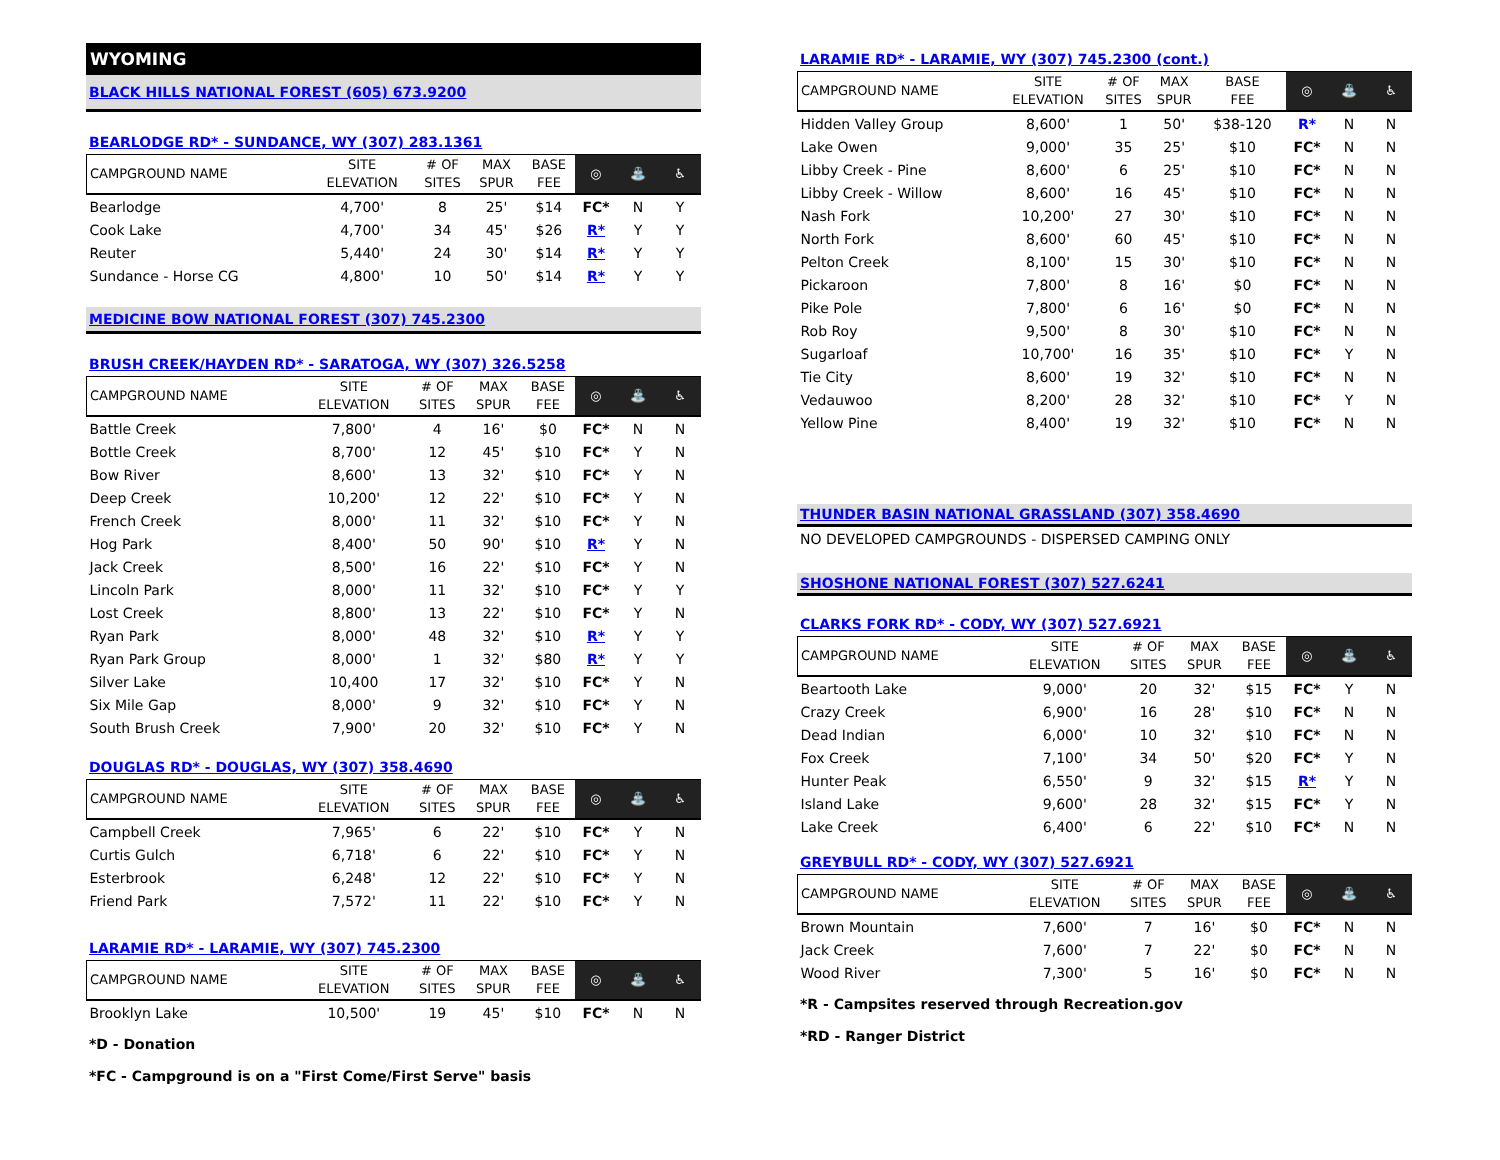WYOMING
BLACK HILLS NATIONAL FOREST (605) 673.9200
BEARLODGE RD* - SUNDANCE, WY (307) 283.1361
| CAMPGROUND NAME | SITE ELEVATION | # OF SITES | MAX SPUR | BASE FEE | ◎ | ⛲ | ♿ |
| --- | --- | --- | --- | --- | --- | --- | --- |
| Bearlodge | 4,700' | 8 | 25' | $14 | FC* | N | Y |
| Cook Lake | 4,700' | 34 | 45' | $26 | R* | Y | Y |
| Reuter | 5,440' | 24 | 30' | $14 | R* | Y | Y |
| Sundance - Horse CG | 4,800' | 10 | 50' | $14 | R* | Y | Y |
MEDICINE BOW NATIONAL FOREST (307) 745.2300
BRUSH CREEK/HAYDEN RD* - SARATOGA, WY (307) 326.5258
| CAMPGROUND NAME | SITE ELEVATION | # OF SITES | MAX SPUR | BASE FEE | ◎ | ⛲ | ♿ |
| --- | --- | --- | --- | --- | --- | --- | --- |
| Battle Creek | 7,800' | 4 | 16' | $0 | FC* | N | N |
| Bottle Creek | 8,700' | 12 | 45' | $10 | FC* | Y | N |
| Bow River | 8,600' | 13 | 32' | $10 | FC* | Y | N |
| Deep Creek | 10,200' | 12 | 22' | $10 | FC* | Y | N |
| French Creek | 8,000' | 11 | 32' | $10 | FC* | Y | N |
| Hog Park | 8,400' | 50 | 90' | $10 | R* | Y | N |
| Jack Creek | 8,500' | 16 | 22' | $10 | FC* | Y | N |
| Lincoln Park | 8,000' | 11 | 32' | $10 | FC* | Y | Y |
| Lost Creek | 8,800' | 13 | 22' | $10 | FC* | Y | N |
| Ryan Park | 8,000' | 48 | 32' | $10 | R* | Y | Y |
| Ryan Park Group | 8,000' | 1 | 32' | $80 | R* | Y | Y |
| Silver Lake | 10,400 | 17 | 32' | $10 | FC* | Y | N |
| Six Mile Gap | 8,000' | 9 | 32' | $10 | FC* | Y | N |
| South Brush Creek | 7,900' | 20 | 32' | $10 | FC* | Y | N |
DOUGLAS RD* - DOUGLAS, WY (307) 358.4690
| CAMPGROUND NAME | SITE ELEVATION | # OF SITES | MAX SPUR | BASE FEE | ◎ | ⛲ | ♿ |
| --- | --- | --- | --- | --- | --- | --- | --- |
| Campbell Creek | 7,965' | 6 | 22' | $10 | FC* | Y | N |
| Curtis Gulch | 6,718' | 6 | 22' | $10 | FC* | Y | N |
| Esterbrook | 6,248' | 12 | 22' | $10 | FC* | Y | N |
| Friend Park | 7,572' | 11 | 22' | $10 | FC* | Y | N |
LARAMIE RD* - LARAMIE, WY (307) 745.2300
| CAMPGROUND NAME | SITE ELEVATION | # OF SITES | MAX SPUR | BASE FEE | ◎ | ⛲ | ♿ |
| --- | --- | --- | --- | --- | --- | --- | --- |
| Brooklyn Lake | 10,500' | 19 | 45' | $10 | FC* | N | N |
*D - Donation
*FC - Campground is on a "First Come/First Serve" basis
LARAMIE RD* - LARAMIE, WY (307) 745.2300 (cont.)
| CAMPGROUND NAME | SITE ELEVATION | # OF SITES | MAX SPUR | BASE FEE | ◎ | ⛲ | ♿ |
| --- | --- | --- | --- | --- | --- | --- | --- |
| Hidden Valley Group | 8,600' | 1 | 50' | $38-120 | R* | N | N |
| Lake Owen | 9,000' | 35 | 25' | $10 | FC* | N | N |
| Libby Creek - Pine | 8,600' | 6 | 25' | $10 | FC* | N | N |
| Libby Creek - Willow | 8,600' | 16 | 45' | $10 | FC* | N | N |
| Nash Fork | 10,200' | 27 | 30' | $10 | FC* | N | N |
| North Fork | 8,600' | 60 | 45' | $10 | FC* | N | N |
| Pelton Creek | 8,100' | 15 | 30' | $10 | FC* | N | N |
| Pickaroon | 7,800' | 8 | 16' | $0 | FC* | N | N |
| Pike Pole | 7,800' | 6 | 16' | $0 | FC* | N | N |
| Rob Roy | 9,500' | 8 | 30' | $10 | FC* | N | N |
| Sugarloaf | 10,700' | 16 | 35' | $10 | FC* | Y | N |
| Tie City | 8,600' | 19 | 32' | $10 | FC* | N | N |
| Vedauwoo | 8,200' | 28 | 32' | $10 | FC* | Y | N |
| Yellow Pine | 8,400' | 19 | 32' | $10 | FC* | N | N |
THUNDER BASIN NATIONAL GRASSLAND (307) 358.4690
NO DEVELOPED CAMPGROUNDS - DISPERSED CAMPING ONLY
SHOSHONE NATIONAL FOREST (307) 527.6241
CLARKS FORK RD* - CODY, WY (307) 527.6921
| CAMPGROUND NAME | SITE ELEVATION | # OF SITES | MAX SPUR | BASE FEE | ◎ | ⛲ | ♿ |
| --- | --- | --- | --- | --- | --- | --- | --- |
| Beartooth Lake | 9,000' | 20 | 32' | $15 | FC* | Y | N |
| Crazy Creek | 6,900' | 16 | 28' | $10 | FC* | N | N |
| Dead Indian | 6,000' | 10 | 32' | $10 | FC* | N | N |
| Fox Creek | 7,100' | 34 | 50' | $20 | FC* | Y | N |
| Hunter Peak | 6,550' | 9 | 32' | $15 | R* | Y | N |
| Island Lake | 9,600' | 28 | 32' | $15 | FC* | Y | N |
| Lake Creek | 6,400' | 6 | 22' | $10 | FC* | N | N |
GREYBULL RD* - CODY, WY (307) 527.6921
| CAMPGROUND NAME | SITE ELEVATION | # OF SITES | MAX SPUR | BASE FEE | ◎ | ⛲ | ♿ |
| --- | --- | --- | --- | --- | --- | --- | --- |
| Brown Mountain | 7,600' | 7 | 16' | $0 | FC* | N | N |
| Jack Creek | 7,600' | 7 | 22' | $0 | FC* | N | N |
| Wood River | 7,300' | 5 | 16' | $0 | FC* | N | N |
*R - Campsites reserved through Recreation.gov
*RD - Ranger District